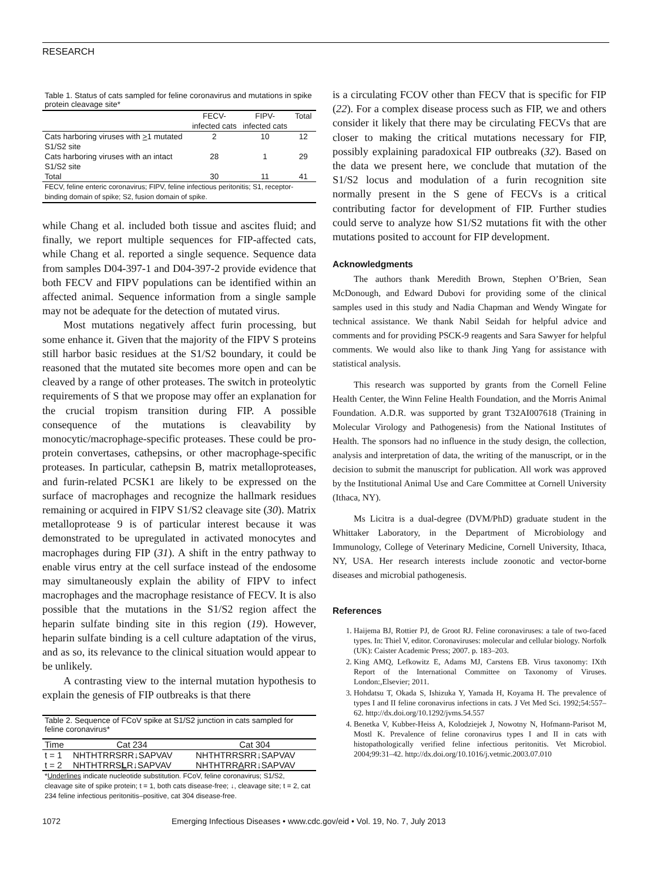RESEARCH
Table 1. Status of cats sampled for feline coronavirus and mutations in spike protein cleavage site*
| | FECV- infected cats | FIPV- infected cats | Total |
| --- | --- | --- | --- |
| Cats harboring viruses with > 1 mutated S1/S2 site | 2 | 10 | 12 |
| Cats harboring viruses with an intact S1/S2 site | 28 | 1 | 29 |
| Total | 30 | 11 | 41 |
| FECV, feline enteric coronavirus; FIPV, feline infectious peritonitis; S1, receptor-binding domain of spike; S2, fusion domain of spike. | | | |
while Chang et al. included both tissue and ascites fluid; and finally, we report multiple sequences for FIP-affected cats, while Chang et al. reported a single sequence. Sequence data from samples D04-397-1 and D04-397-2 provide evidence that both FECV and FIPV populations can be identified within an affected animal. Sequence information from a single sample may not be adequate for the detection of mutated virus.
Most mutations negatively affect furin processing, but some enhance it. Given that the majority of the FIPV S proteins still harbor basic residues at the S1/S2 boundary, it could be reasoned that the mutated site becomes more open and can be cleaved by a range of other proteases. The switch in proteolytic requirements of S that we propose may offer an explanation for the crucial tropism transition during FIP. A possible consequence of the mutations is cleavability by monocytic/macrophage-specific proteases. These could be pro-protein convertases, cathepsins, or other macrophage-specific proteases. In particular, cathepsin B, matrix metalloproteases, and furin-related PCSK1 are likely to be expressed on the surface of macrophages and recognize the hallmark residues remaining or acquired in FIPV S1/S2 cleavage site (30). Matrix metalloprotease 9 is of particular interest because it was demonstrated to be upregulated in activated monocytes and macrophages during FIP (31). A shift in the entry pathway to enable virus entry at the cell surface instead of the endosome may simultaneously explain the ability of FIPV to infect macrophages and the macrophage resistance of FECV. It is also possible that the mutations in the S1/S2 region affect the heparin sulfate binding site in this region (19). However, heparin sulfate binding is a cell culture adaptation of the virus, and as so, its relevance to the clinical situation would appear to be unlikely.
A contrasting view to the internal mutation hypothesis to explain the genesis of FIP outbreaks is that there
Table 2. Sequence of FCoV spike at S1/S2 junction in cats sampled for feline coronavirus*
| Time | Cat 234 | Cat 304 |
| --- | --- | --- |
| t = 1 | NHTHTRRSRR↓SAPVAV | NHTHTRRSRR↓SAPVAV |
| t = 2 | NHTHTRRS L R↓SAPVAV | NHTHTRR A RR↓SAPVAV |
| * Underlines indicate nucleotide substitution. FCoV, feline coronavirus; S1/S2, cleavage site of spike protein; t = 1, both cats disease-free; ↓, cleavage site; t = 2, cat 234 feline infectious peritonitis–positive, cat 304 disease-free. | | |
is a circulating FCOV other than FECV that is specific for FIP (22). For a complex disease process such as FIP, we and others consider it likely that there may be circulating FECVs that are closer to making the critical mutations necessary for FIP, possibly explaining paradoxical FIP outbreaks (32). Based on the data we present here, we conclude that mutation of the S1/S2 locus and modulation of a furin recognition site normally present in the S gene of FECVs is a critical contributing factor for development of FIP. Further studies could serve to analyze how S1/S2 mutations fit with the other mutations posited to account for FIP development.
Acknowledgments
The authors thank Meredith Brown, Stephen O’Brien, Sean McDonough, and Edward Dubovi for providing some of the clinical samples used in this study and Nadia Chapman and Wendy Wingate for technical assistance. We thank Nabil Seidah for helpful advice and comments and for providing PSCK-9 reagents and Sara Sawyer for helpful comments. We would also like to thank Jing Yang for assistance with statistical analysis.
This research was supported by grants from the Cornell Feline Health Center, the Winn Feline Health Foundation, and the Morris Animal Foundation. A.D.R. was supported by grant T32AI007618 (Training in Molecular Virology and Pathogenesis) from the National Institutes of Health. The sponsors had no influence in the study design, the collection, analysis and interpretation of data, the writing of the manuscript, or in the decision to submit the manuscript for publication. All work was approved by the Institutional Animal Use and Care Committee at Cornell University (Ithaca, NY).
Ms Licitra is a dual-degree (DVM/PhD) graduate student in the Whittaker Laboratory, in the Department of Microbiology and Immunology, College of Veterinary Medicine, Cornell University, Ithaca, NY, USA. Her research interests include zoonotic and vector-borne diseases and microbial pathogenesis.
References
1. Haijema BJ, Rottier PJ, de Groot RJ. Feline coronaviruses: a tale of two-faced types. In: Thiel V, editor. Coronaviruses: molecular and cellular biology. Norfolk (UK): Caister Academic Press; 2007. p. 183–203.
2. King AMQ, Lefkowitz E, Adams MJ, Carstens EB. Virus taxonomy: IXth Report of the International Committee on Taxonomy of Viruses. London:,Elsevier; 2011.
3. Hohdatsu T, Okada S, Ishizuka Y, Yamada H, Koyama H. The prevalence of types I and II feline coronavirus infections in cats. J Vet Med Sci. 1992;54:557–62. http://dx.doi.org/10.1292/jvms.54.557
4. Benetka V, Kubber-Heiss A, Kolodziejek J, Nowotny N, Hofmann-Parisot M, Mostl K. Prevalence of feline coronavirus types I and II in cats with histopathologically verified feline infectious peritonitis. Vet Microbiol. 2004;99:31–42. http://dx.doi.org/10.1016/j.vetmic.2003.07.010
1072 Emerging Infectious Diseases • www.cdc.gov/eid • Vol. 19, No. 7, July 2013